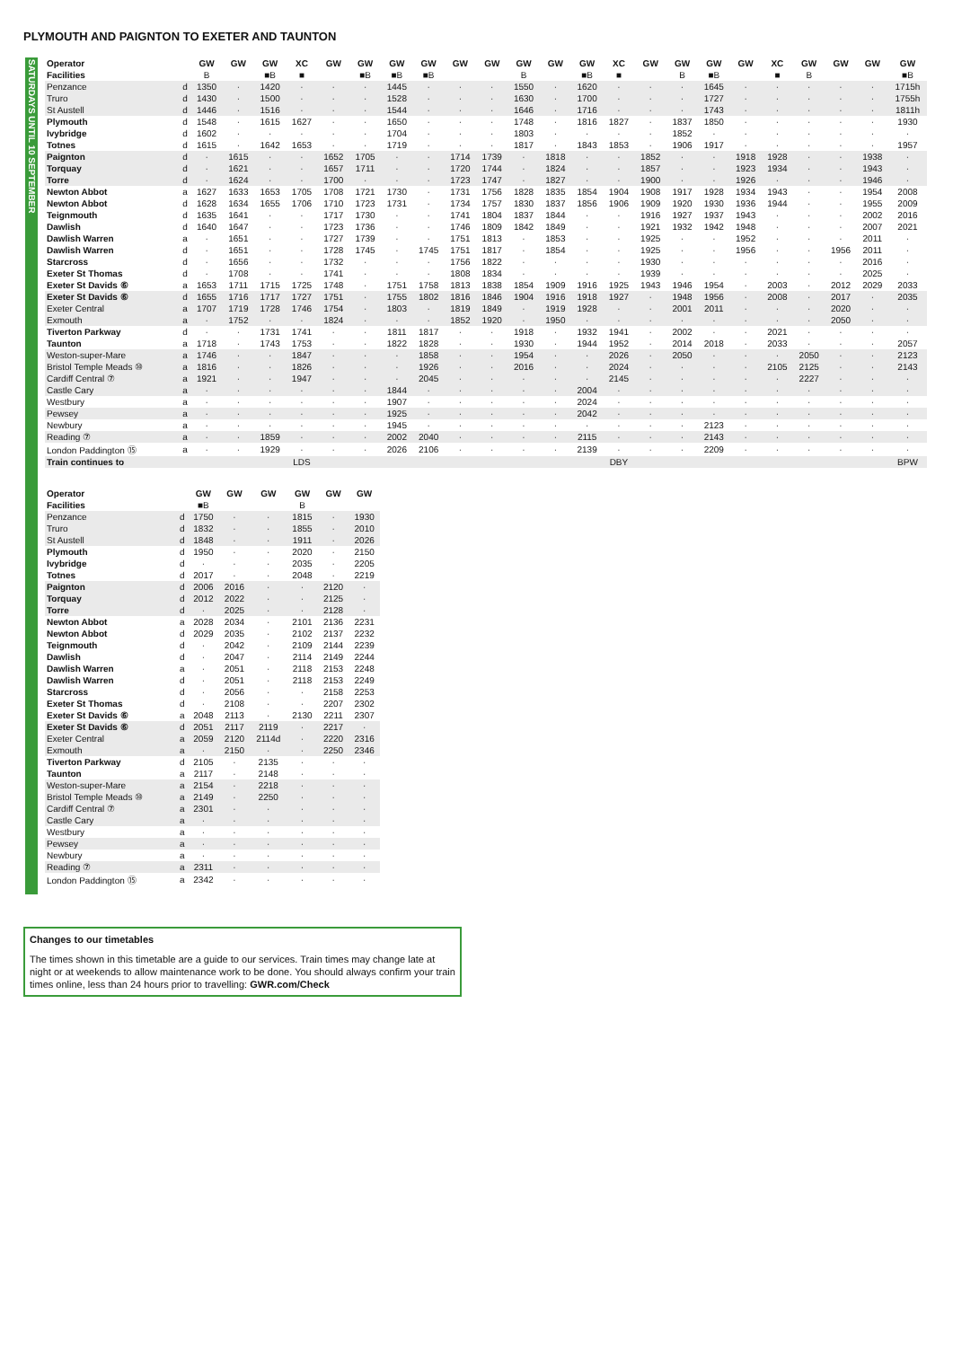PLYMOUTH AND PAIGNTON TO EXETER AND TAUNTON
SATURDAYS UNTIL 10 SEPTEMBER
| Operator | | GW | GW | GW | XC | GW | GW | GW | GW | GW | GW | GW | GW | GW | XC | GW | GW | GW | GW | XC | GW | GW | GW | GW |
| Facilities | | B | | ■B | ■ | | ■B | ■B | ■B | | | B | | ■B | ■ | | B | ■B | | ■ | B | | | ■B |
| Penzance | d | 1350 | · | 1420 | · | · | · | 1445 | · | · | · | 1550 | · | 1620 | · | · | · | 1645 | · | · | · | · | · | 1715h |
| Truro | d | 1430 | · | 1500 | · | · | · | 1528 | · | · | · | 1630 | · | 1700 | · | · | · | 1727 | · | · | · | · | · | 1755h |
| St Austell | d | 1446 | · | 1516 | · | · | · | 1544 | · | · | · | 1646 | · | 1716 | · | · | · | 1743 | · | · | · | · | · | 1811h |
| Plymouth | d | 1548 | · | 1615 | 1627 | · | · | 1650 | · | · | · | 1748 | · | 1816 | 1827 | · | 1837 | 1850 | · | · | · | · | · | 1930 |
| Ivybridge | d | 1602 | · | · | · | · | · | 1704 | · | · | · | 1803 | · | · | · | · | 1852 | · | · | · | · | · | · | · |
| Totnes | d | 1615 | · | 1642 | 1653 | · | · | 1719 | · | · | · | 1817 | · | 1843 | 1853 | · | 1906 | 1917 | · | · | · | · | · | 1957 |
| Paignton | d | · | 1615 | · | · | 1652 | 1705 | · | · | 1714 | 1739 | · | 1818 | · | · | 1852 | · | · | 1918 | 1928 | · | · | 1938 | · |
| Torquay | d | · | 1621 | · | · | 1657 | 1711 | · | · | 1720 | 1744 | · | 1824 | · | · | 1857 | · | · | 1923 | 1934 | · | · | 1943 | · |
| Torre | d | · | 1624 | · | · | 1700 | · | · | · | 1723 | 1747 | · | 1827 | · | · | 1900 | · | · | 1926 | · | · | · | 1946 | · |
| Newton Abbot | a | 1627 | 1633 | 1653 | 1705 | 1708 | 1721 | 1730 | · | 1731 | 1756 | 1828 | 1835 | 1854 | 1904 | 1908 | 1917 | 1928 | 1934 | 1943 | · | · | 1954 | 2008 |
| Newton Abbot | d | 1628 | 1634 | 1655 | 1706 | 1710 | 1723 | 1731 | · | 1734 | 1757 | 1830 | 1837 | 1856 | 1906 | 1909 | 1920 | 1930 | 1936 | 1944 | · | · | 1955 | 2009 |
| Teignmouth | d | 1635 | 1641 | · | · | 1717 | 1730 | · | · | 1741 | 1804 | 1837 | 1844 | · | · | 1916 | 1927 | 1937 | 1943 | · | · | · | 2002 | 2016 |
| Dawlish | d | 1640 | 1647 | · | · | 1723 | 1736 | · | · | 1746 | 1809 | 1842 | 1849 | · | · | 1921 | 1932 | 1942 | 1948 | · | · | · | 2007 | 2021 |
| Dawlish Warren | a | · | 1651 | · | · | 1727 | 1739 | · | · | 1751 | 1813 | · | 1853 | · | · | 1925 | · | · | 1952 | · | · | · | 2011 | · |
| Dawlish Warren | d | · | 1651 | · | · | 1728 | 1745 | · | 1745 | 1751 | 1817 | · | 1854 | · | · | 1925 | · | · | 1956 | · | · | 1956 | 2011 | · |
| Starcross | d | · | 1656 | · | · | 1732 | · | · | · | 1756 | 1822 | · | · | · | · | 1930 | · | · | · | · | · | · | 2016 | · |
| Exeter St Thomas | d | · | 1708 | · | · | 1741 | · | · | · | 1808 | 1834 | · | · | · | · | 1939 | · | · | · | · | · | · | 2025 | · |
| Exeter St Davids ⑥ | a | 1653 | 1711 | 1715 | 1725 | 1748 | · | 1751 | 1758 | 1813 | 1838 | 1854 | 1909 | 1916 | 1925 | 1943 | 1946 | 1954 | · | 2003 | · | 2012 | 2029 | 2033 |
| Exeter St Davids ⑥ | d | 1655 | 1716 | 1717 | 1727 | 1751 | · | 1755 | 1802 | 1816 | 1846 | 1904 | 1916 | 1918 | 1927 | · | 1948 | 1956 | · | 2008 | · | 2017 | · | 2035 |
| Exeter Central | a | 1707 | 1719 | 1728 | 1746 | 1754 | · | 1803 | · | 1819 | 1849 | · | 1919 | 1928 | · | · | 2001 | 2011 | · | · | · | 2020 | · | · |
| Exmouth | a | · | 1752 | · | · | 1824 | · | · | · | 1852 | 1920 | · | 1950 | · | · | · | · | · | · | · | · | 2050 | · | · |
| Tiverton Parkway | d | · | · | 1731 | 1741 | · | · | 1811 | 1817 | · | · | 1918 | · | 1932 | 1941 | · | 2002 | · | · | 2021 | · | · | · | · |
| Taunton | a | 1718 | · | 1743 | 1753 | · | · | 1822 | 1828 | · | · | 1930 | · | 1944 | 1952 | · | 2014 | 2018 | · | 2033 | · | · | · | 2057 |
| Weston-super-Mare | a | 1746 | · | · | 1847 | · | · | · | 1858 | · | · | 1954 | · | · | 2026 | · | 2050 | · | · | · | 2050 | · | · | 2123 |
| Bristol Temple Meads ⑩ | a | 1816 | · | · | 1826 | · | · | · | 1926 | · | · | 2016 | · | · | 2024 | · | · | · | · | 2105 | 2125 | · | · | 2143 |
| Cardiff Central ⑦ | a | 1921 | · | · | 1947 | · | · | · | 2045 | · | · | · | · | · | 2145 | · | · | · | · | · | 2227 | · | · | · |
| Castle Cary | a | · | · | · | · | · | · | 1844 | · | · | · | · | · | 2004 | · | · | · | · | · | · | · | · | · | · |
| Westbury | a | · | · | · | · | · | · | 1907 | · | · | · | · | · | 2024 | · | · | · | · | · | · | · | · | · | · |
| Pewsey | a | · | · | · | · | · | · | 1925 | · | · | · | · | · | 2042 | · | · | · | · | · | · | · | · | · | · |
| Newbury | a | · | · | · | · | · | · | 1945 | · | · | · | · | · | · | · | · | · | 2123 | · | · | · | · | · | · |
| Reading ⑦ | a | · | · | 1859 | · | · | · | 2002 | 2040 | · | · | · | · | 2115 | · | · | · | 2143 | · | · | · | · | · | · |
| London Paddington ⑮ | a | · | · | 1929 | · | · | · | 2026 | 2106 | · | · | · | · | 2139 | · | · | · | 2209 | · | · | · | · | · | · |
| Train continues to | | | | | LDS | | | | | | | | | | DBY | | | | | | | | | BPW |
| Operator | | GW | GW | GW | GW | GW | GW |
| Facilities | | ■B | | | B | | |
| Penzance | d | 1750 | · | · | 1815 | · | 1930 |
| Truro | d | 1832 | · | · | 1855 | · | 2010 |
| St Austell | d | 1848 | · | · | 1911 | · | 2026 |
| Plymouth | d | 1950 | · | · | 2020 | · | 2150 |
| Ivybridge | d | · | · | · | 2035 | · | 2205 |
| Totnes | d | 2017 | · | · | 2048 | · | 2219 |
| Paignton | d | 2006 | 2016 | · | · | 2120 | · |
| Torquay | d | 2012 | 2022 | · | · | 2125 | · |
| Torre | d | · | 2025 | · | · | 2128 | · |
| Newton Abbot | a | 2028 | 2034 | · | 2101 | 2136 | 2231 |
| Newton Abbot | d | 2029 | 2035 | · | 2102 | 2137 | 2232 |
| Teignmouth | d | · | 2042 | · | 2109 | 2144 | 2239 |
| Dawlish | d | · | 2047 | · | 2114 | 2149 | 2244 |
| Dawlish Warren | a | · | 2051 | · | 2118 | 2153 | 2248 |
| Dawlish Warren | d | · | 2051 | · | 2118 | 2153 | 2249 |
| Starcross | d | · | 2056 | · | · | 2158 | 2253 |
| Exeter St Thomas | d | · | 2108 | · | · | 2207 | 2302 |
| Exeter St Davids ⑥ | a | 2048 | 2113 | · | 2130 | 2211 | 2307 |
| Exeter St Davids ⑥ | d | 2051 | 2117 | 2119 | · | 2217 | · |
| Exeter Central | a | 2059 | 2120 | 2114d | · | 2220 | 2316 |
| Exmouth | a | · | 2150 | · | · | 2250 | 2346 |
| Tiverton Parkway | d | 2105 | · | 2135 | · | · | · |
| Taunton | a | 2117 | · | 2148 | · | · | · |
| Weston-super-Mare | a | 2154 | · | 2218 | · | · | · |
| Bristol Temple Meads ⑩ | a | 2149 | · | 2250 | · | · | · |
| Cardiff Central ⑦ | a | 2301 | · | · | · | · | · |
| Castle Cary | a | · | · | · | · | · | · |
| Westbury | a | · | · | · | · | · | · |
| Pewsey | a | · | · | · | · | · | · |
| Newbury | a | · | · | · | · | · | · |
| Reading ⑦ | a | 2311 | · | · | · | · | · |
| London Paddington ⑮ | a | 2342 | · | · | · | · | · |
Changes to our timetables
The times shown in this timetable are a guide to our services. Train times may change late at night or at weekends to allow maintenance work to be done. You should always confirm your train times online, less than 24 hours prior to travelling: GWR.com/Check